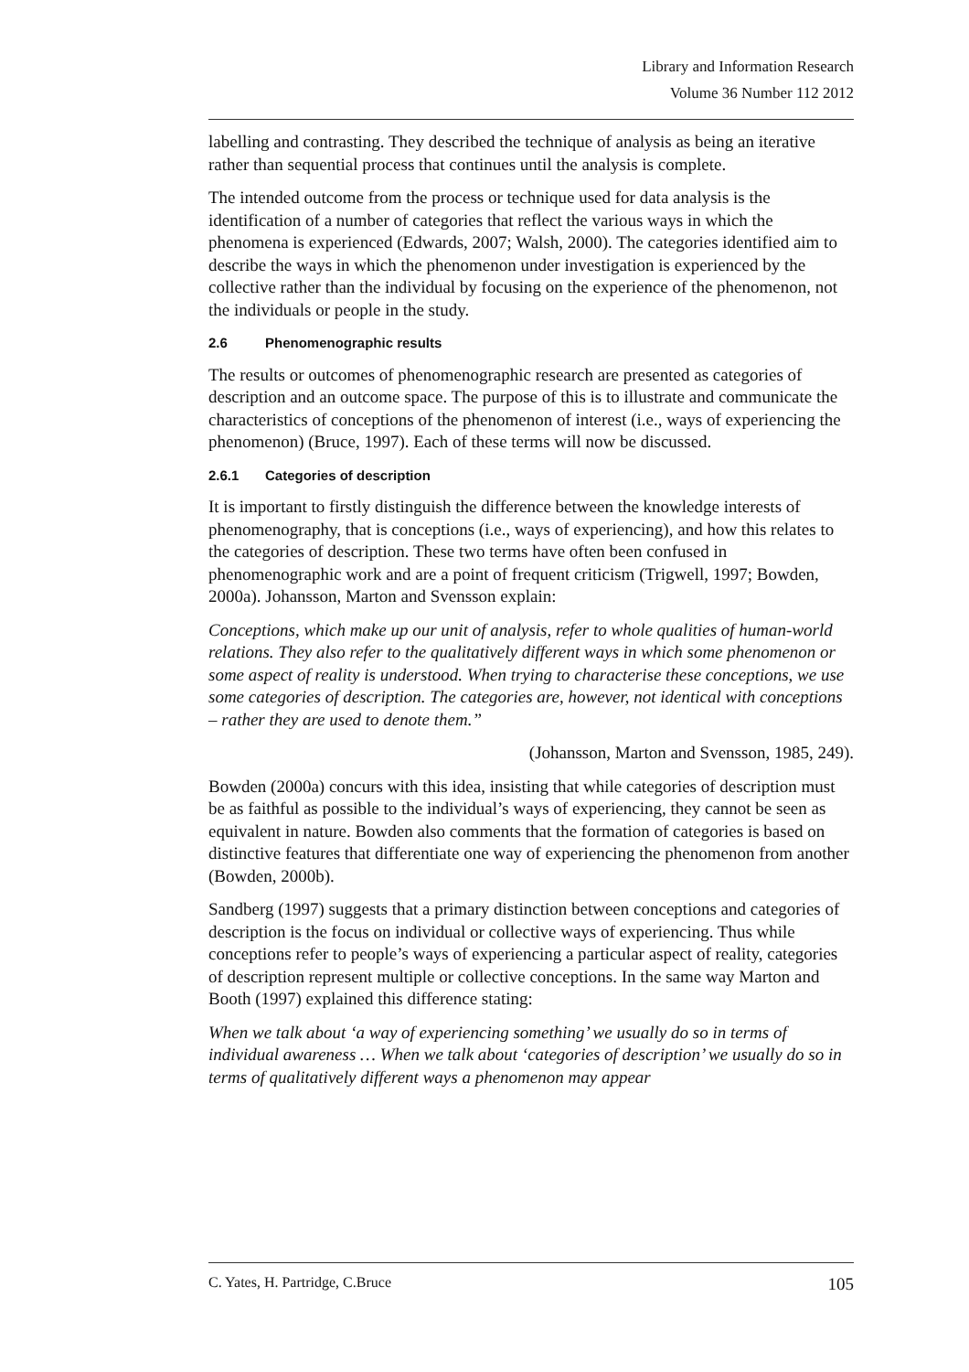Library and Information Research
Volume 36 Number 112 2012
labelling and contrasting. They described the technique of analysis as being an iterative rather than sequential process that continues until the analysis is complete.
The intended outcome from the process or technique used for data analysis is the identification of a number of categories that reflect the various ways in which the phenomena is experienced (Edwards, 2007; Walsh, 2000). The categories identified aim to describe the ways in which the phenomenon under investigation is experienced by the collective rather than the individual by focusing on the experience of the phenomenon, not the individuals or people in the study.
2.6 Phenomenographic results
The results or outcomes of phenomenographic research are presented as categories of description and an outcome space. The purpose of this is to illustrate and communicate the characteristics of conceptions of the phenomenon of interest (i.e., ways of experiencing the phenomenon) (Bruce, 1997). Each of these terms will now be discussed.
2.6.1 Categories of description
It is important to firstly distinguish the difference between the knowledge interests of phenomenography, that is conceptions (i.e., ways of experiencing), and how this relates to the categories of description. These two terms have often been confused in phenomenographic work and are a point of frequent criticism (Trigwell, 1997; Bowden, 2000a). Johansson, Marton and Svensson explain:
Conceptions, which make up our unit of analysis, refer to whole qualities of human-world relations. They also refer to the qualitatively different ways in which some phenomenon or some aspect of reality is understood. When trying to characterise these conceptions, we use some categories of description. The categories are, however, not identical with conceptions – rather they are used to denote them.”
(Johansson, Marton and Svensson, 1985, 249).
Bowden (2000a) concurs with this idea, insisting that while categories of description must be as faithful as possible to the individual’s ways of experiencing, they cannot be seen as equivalent in nature. Bowden also comments that the formation of categories is based on distinctive features that differentiate one way of experiencing the phenomenon from another (Bowden, 2000b).
Sandberg (1997) suggests that a primary distinction between conceptions and categories of description is the focus on individual or collective ways of experiencing. Thus while conceptions refer to people’s ways of experiencing a particular aspect of reality, categories of description represent multiple or collective conceptions. In the same way Marton and Booth (1997) explained this difference stating:
When we talk about ‘a way of experiencing something’ we usually do so in terms of individual awareness … When we talk about ‘categories of description’ we usually do so in terms of qualitatively different ways a phenomenon may appear
C. Yates, H. Partridge, C.Bruce 105